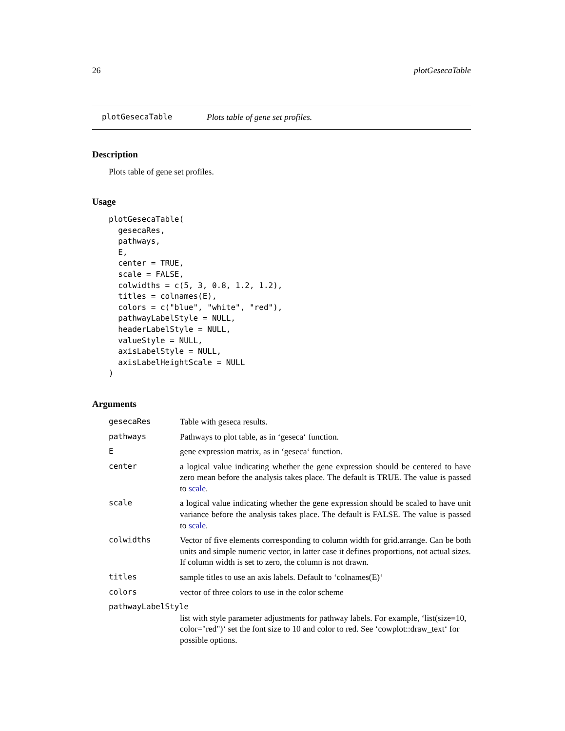26 plotGesecaTable
plotGesecaTable Plots table of gene set profiles.
Description
Plots table of gene set profiles.
Usage
plotGesecaTable(
  gesecaRes,
  pathways,
  E,
  center = TRUE,
  scale = FALSE,
  colwidths = c(5, 3, 0.8, 1.2, 1.2),
  titles = colnames(E),
  colors = c("blue", "white", "red"),
  pathwayLabelStyle = NULL,
  headerLabelStyle = NULL,
  valueStyle = NULL,
  axisLabelStyle = NULL,
  axisLabelHeightScale = NULL
)
Arguments
| gesecaRes | Table with geseca results. |
| pathways | Pathways to plot table, as in ‘geseca‘ function. |
| E | gene expression matrix, as in ‘geseca‘ function. |
| center | a logical value indicating whether the gene expression should be centered to have zero mean before the analysis takes place. The default is TRUE. The value is passed to scale . |
| scale | a logical value indicating whether the gene expression should be scaled to have unit variance before the analysis takes place. The default is FALSE. The value is passed to scale . |
| colwidths | Vector of five elements corresponding to column width for grid.arrange. Can be both units and simple numeric vector, in latter case it defines proportions, not actual sizes. If column width is set to zero, the column is not drawn. |
| titles | sample titles to use an axis labels. Default to ‘colnames(E)‘ |
| colors | vector of three colors to use in the color scheme |
| pathwayLabelStyle | |
| | list with style parameter adjustments for pathway labels. For example, ‘list(size=10, color="red")‘ set the font size to 10 and color to red. See ‘cowplot::draw_text‘ for possible options. |